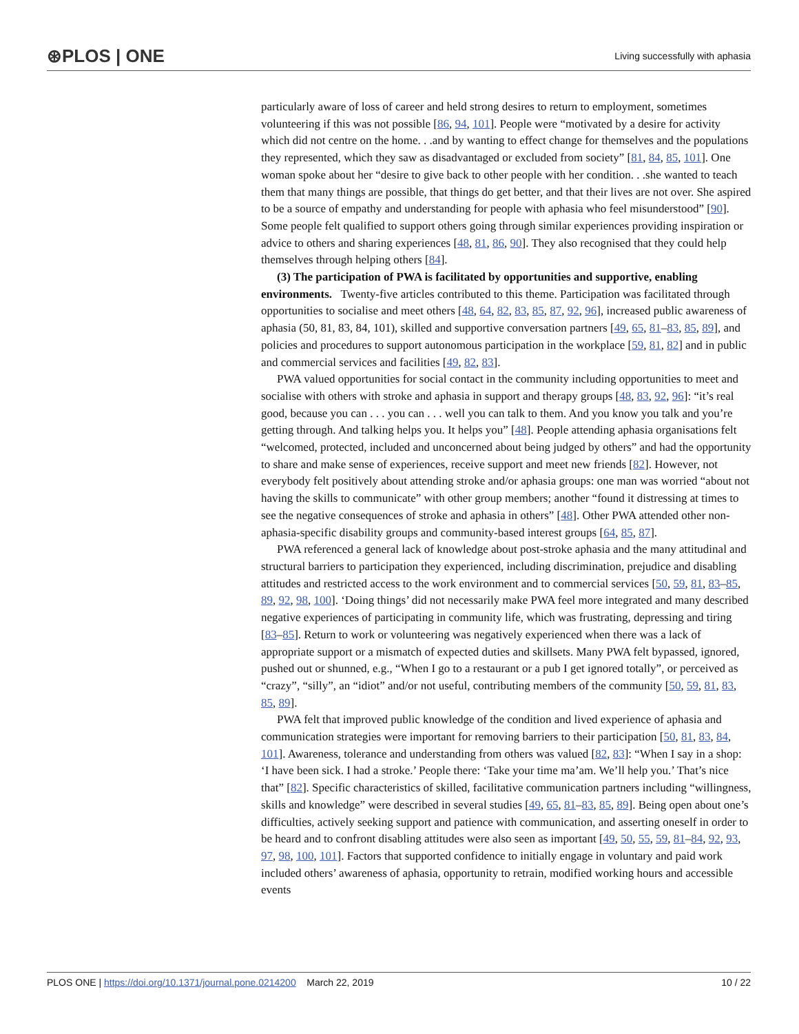⊛PLOS | ONE Living successfully with aphasia
particularly aware of loss of career and held strong desires to return to employment, sometimes volunteering if this was not possible [86, 94, 101]. People were “motivated by a desire for activity which did not centre on the home. . .and by wanting to effect change for themselves and the populations they represented, which they saw as disadvantaged or excluded from society” [81, 84, 85, 101]. One woman spoke about her “desire to give back to other people with her condition. . .she wanted to teach them that many things are possible, that things do get better, and that their lives are not over. She aspired to be a source of empathy and understanding for people with aphasia who feel misunderstood” [90]. Some people felt qualified to support others going through similar experiences providing inspiration or advice to others and sharing experiences [48, 81, 86, 90]. They also recognised that they could help themselves through helping others [84].
(3) The participation of PWA is facilitated by opportunities and supportive, enabling environments. Twenty-five articles contributed to this theme. Participation was facilitated through opportunities to socialise and meet others [48, 64, 82, 83, 85, 87, 92, 96], increased public awareness of aphasia (50, 81, 83, 84, 101), skilled and supportive conversation partners [49, 65, 81–83, 85, 89], and policies and procedures to support autonomous participation in the workplace [59, 81, 82] and in public and commercial services and facilities [49, 82, 83].
PWA valued opportunities for social contact in the community including opportunities to meet and socialise with others with stroke and aphasia in support and therapy groups [48, 83, 92, 96]: “it’s real good, because you can . . . you can . . . well you can talk to them. And you know you talk and you’re getting through. And talking helps you. It helps you” [48]. People attending aphasia organisations felt “welcomed, protected, included and unconcerned about being judged by others” and had the opportunity to share and make sense of experiences, receive support and meet new friends [82]. However, not everybody felt positively about attending stroke and/or aphasia groups: one man was worried “about not having the skills to communicate” with other group members; another “found it distressing at times to see the negative consequences of stroke and aphasia in others” [48]. Other PWA attended other non-aphasia-specific disability groups and community-based interest groups [64, 85, 87].
PWA referenced a general lack of knowledge about post-stroke aphasia and the many attitudinal and structural barriers to participation they experienced, including discrimination, prejudice and disabling attitudes and restricted access to the work environment and to commercial services [50, 59, 81, 83–85, 89, 92, 98, 100]. ‘Doing things’ did not necessarily make PWA feel more integrated and many described negative experiences of participating in community life, which was frustrating, depressing and tiring [83–85]. Return to work or volunteering was negatively experienced when there was a lack of appropriate support or a mismatch of expected duties and skillsets. Many PWA felt bypassed, ignored, pushed out or shunned, e.g., “When I go to a restaurant or a pub I get ignored totally”, or perceived as “crazy”, “silly”, an “idiot” and/or not useful, contributing members of the community [50, 59, 81, 83, 85, 89].
PWA felt that improved public knowledge of the condition and lived experience of aphasia and communication strategies were important for removing barriers to their participation [50, 81, 83, 84, 101]. Awareness, tolerance and understanding from others was valued [82, 83]: “When I say in a shop: ‘I have been sick. I had a stroke.’ People there: ‘Take your time ma’am. We’ll help you.’ That’s nice that” [82]. Specific characteristics of skilled, facilitative communication partners including “willingness, skills and knowledge” were described in several studies [49, 65, 81–83, 85, 89]. Being open about one’s difficulties, actively seeking support and patience with communication, and asserting oneself in order to be heard and to confront disabling attitudes were also seen as important [49, 50, 55, 59, 81–84, 92, 93, 97, 98, 100, 101]. Factors that supported confidence to initially engage in voluntary and paid work included others’ awareness of aphasia, opportunity to retrain, modified working hours and accessible events
PLOS ONE | https://doi.org/10.1371/journal.pone.0214200 March 22, 2019 10 / 22